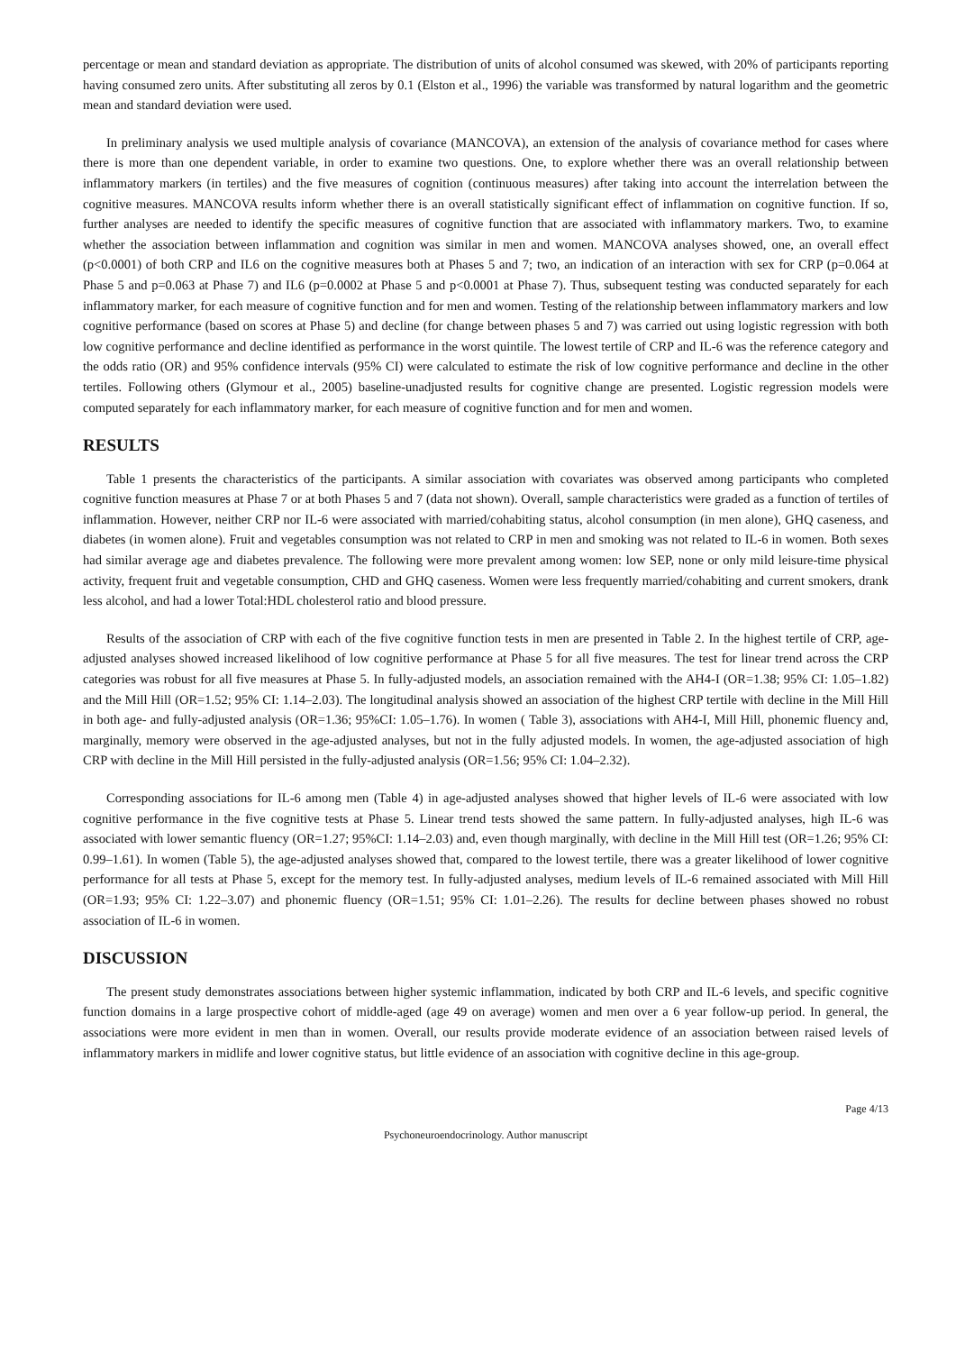percentage or mean and standard deviation as appropriate. The distribution of units of alcohol consumed was skewed, with 20% of participants reporting having consumed zero units. After substituting all zeros by 0.1 (Elston et al., 1996) the variable was transformed by natural logarithm and the geometric mean and standard deviation were used.
In preliminary analysis we used multiple analysis of covariance (MANCOVA), an extension of the analysis of covariance method for cases where there is more than one dependent variable, in order to examine two questions. One, to explore whether there was an overall relationship between inflammatory markers (in tertiles) and the five measures of cognition (continuous measures) after taking into account the interrelation between the cognitive measures. MANCOVA results inform whether there is an overall statistically significant effect of inflammation on cognitive function. If so, further analyses are needed to identify the specific measures of cognitive function that are associated with inflammatory markers. Two, to examine whether the association between inflammation and cognition was similar in men and women. MANCOVA analyses showed, one, an overall effect (p<0.0001) of both CRP and IL6 on the cognitive measures both at Phases 5 and 7; two, an indication of an interaction with sex for CRP (p=0.064 at Phase 5 and p=0.063 at Phase 7) and IL6 (p=0.0002 at Phase 5 and p<0.0001 at Phase 7). Thus, subsequent testing was conducted separately for each inflammatory marker, for each measure of cognitive function and for men and women. Testing of the relationship between inflammatory markers and low cognitive performance (based on scores at Phase 5) and decline (for change between phases 5 and 7) was carried out using logistic regression with both low cognitive performance and decline identified as performance in the worst quintile. The lowest tertile of CRP and IL-6 was the reference category and the odds ratio (OR) and 95% confidence intervals (95% CI) were calculated to estimate the risk of low cognitive performance and decline in the other tertiles. Following others (Glymour et al., 2005) baseline-unadjusted results for cognitive change are presented. Logistic regression models were computed separately for each inflammatory marker, for each measure of cognitive function and for men and women.
RESULTS
Table 1 presents the characteristics of the participants. A similar association with covariates was observed among participants who completed cognitive function measures at Phase 7 or at both Phases 5 and 7 (data not shown). Overall, sample characteristics were graded as a function of tertiles of inflammation. However, neither CRP nor IL-6 were associated with married/cohabiting status, alcohol consumption (in men alone), GHQ caseness, and diabetes (in women alone). Fruit and vegetables consumption was not related to CRP in men and smoking was not related to IL-6 in women. Both sexes had similar average age and diabetes prevalence. The following were more prevalent among women: low SEP, none or only mild leisure-time physical activity, frequent fruit and vegetable consumption, CHD and GHQ caseness. Women were less frequently married/cohabiting and current smokers, drank less alcohol, and had a lower Total:HDL cholesterol ratio and blood pressure.
Results of the association of CRP with each of the five cognitive function tests in men are presented in Table 2. In the highest tertile of CRP, age-adjusted analyses showed increased likelihood of low cognitive performance at Phase 5 for all five measures. The test for linear trend across the CRP categories was robust for all five measures at Phase 5. In fully-adjusted models, an association remained with the AH4-I (OR=1.38; 95% CI: 1.05–1.82) and the Mill Hill (OR=1.52; 95% CI: 1.14–2.03). The longitudinal analysis showed an association of the highest CRP tertile with decline in the Mill Hill in both age- and fully-adjusted analysis (OR=1.36; 95%CI: 1.05–1.76). In women ( Table 3), associations with AH4-I, Mill Hill, phonemic fluency and, marginally, memory were observed in the age-adjusted analyses, but not in the fully adjusted models. In women, the age-adjusted association of high CRP with decline in the Mill Hill persisted in the fully-adjusted analysis (OR=1.56; 95% CI: 1.04–2.32).
Corresponding associations for IL-6 among men (Table 4) in age-adjusted analyses showed that higher levels of IL-6 were associated with low cognitive performance in the five cognitive tests at Phase 5. Linear trend tests showed the same pattern. In fully-adjusted analyses, high IL-6 was associated with lower semantic fluency (OR=1.27; 95%CI: 1.14–2.03) and, even though marginally, with decline in the Mill Hill test (OR=1.26; 95% CI: 0.99–1.61). In women (Table 5), the age-adjusted analyses showed that, compared to the lowest tertile, there was a greater likelihood of lower cognitive performance for all tests at Phase 5, except for the memory test. In fully-adjusted analyses, medium levels of IL-6 remained associated with Mill Hill (OR=1.93; 95% CI: 1.22–3.07) and phonemic fluency (OR=1.51; 95% CI: 1.01–2.26). The results for decline between phases showed no robust association of IL-6 in women.
DISCUSSION
The present study demonstrates associations between higher systemic inflammation, indicated by both CRP and IL-6 levels, and specific cognitive function domains in a large prospective cohort of middle-aged (age 49 on average) women and men over a 6 year follow-up period. In general, the associations were more evident in men than in women. Overall, our results provide moderate evidence of an association between raised levels of inflammatory markers in midlife and lower cognitive status, but little evidence of an association with cognitive decline in this age-group.
Page 4/13
Psychoneuroendocrinology. Author manuscript